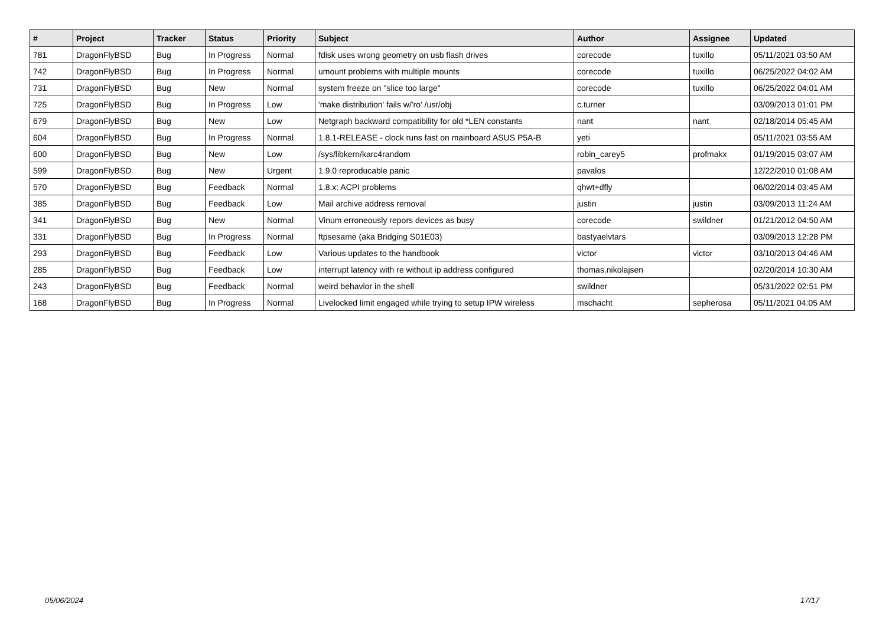| # | Project | Tracker | Status | Priority | Subject | Author | Assignee | Updated |
| --- | --- | --- | --- | --- | --- | --- | --- | --- |
| 781 | DragonFlyBSD | Bug | In Progress | Normal | fdisk uses wrong geometry on usb flash drives | corecode | tuxillo | 05/11/2021 03:50 AM |
| 742 | DragonFlyBSD | Bug | In Progress | Normal | umount problems with multiple mounts | corecode | tuxillo | 06/25/2022 04:02 AM |
| 731 | DragonFlyBSD | Bug | New | Normal | system freeze on "slice too large" | corecode | tuxillo | 06/25/2022 04:01 AM |
| 725 | DragonFlyBSD | Bug | In Progress | Low | 'make distribution' fails w/'ro' /usr/obj | c.turner | | 03/09/2013 01:01 PM |
| 679 | DragonFlyBSD | Bug | New | Low | Netgraph backward compatibility for old *LEN constants | nant | nant | 02/18/2014 05:45 AM |
| 604 | DragonFlyBSD | Bug | In Progress | Normal | 1.8.1-RELEASE - clock runs fast on mainboard ASUS P5A-B | yeti | | 05/11/2021 03:55 AM |
| 600 | DragonFlyBSD | Bug | New | Low | /sys/libkern/karc4random | robin_carey5 | profmakx | 01/19/2015 03:07 AM |
| 599 | DragonFlyBSD | Bug | New | Urgent | 1.9.0 reproducable panic | pavalos | | 12/22/2010 01:08 AM |
| 570 | DragonFlyBSD | Bug | Feedback | Normal | 1.8.x: ACPI problems | qhwt+dfly | | 06/02/2014 03:45 AM |
| 385 | DragonFlyBSD | Bug | Feedback | Low | Mail archive address removal | justin | justin | 03/09/2013 11:24 AM |
| 341 | DragonFlyBSD | Bug | New | Normal | Vinum erroneously repors devices as busy | corecode | swildner | 01/21/2012 04:50 AM |
| 331 | DragonFlyBSD | Bug | In Progress | Normal | ftpsesame (aka Bridging S01E03) | bastyaelvtars | | 03/09/2013 12:28 PM |
| 293 | DragonFlyBSD | Bug | Feedback | Low | Various updates to the handbook | victor | victor | 03/10/2013 04:46 AM |
| 285 | DragonFlyBSD | Bug | Feedback | Low | interrupt latency with re without ip address configured | thomas.nikolajsen | | 02/20/2014 10:30 AM |
| 243 | DragonFlyBSD | Bug | Feedback | Normal | weird behavior in the shell | swildner | | 05/31/2022 02:51 PM |
| 168 | DragonFlyBSD | Bug | In Progress | Normal | Livelocked limit engaged while trying to setup IPW wireless | mschacht | sepherosa | 05/11/2021 04:05 AM |
05/06/2024 17/17